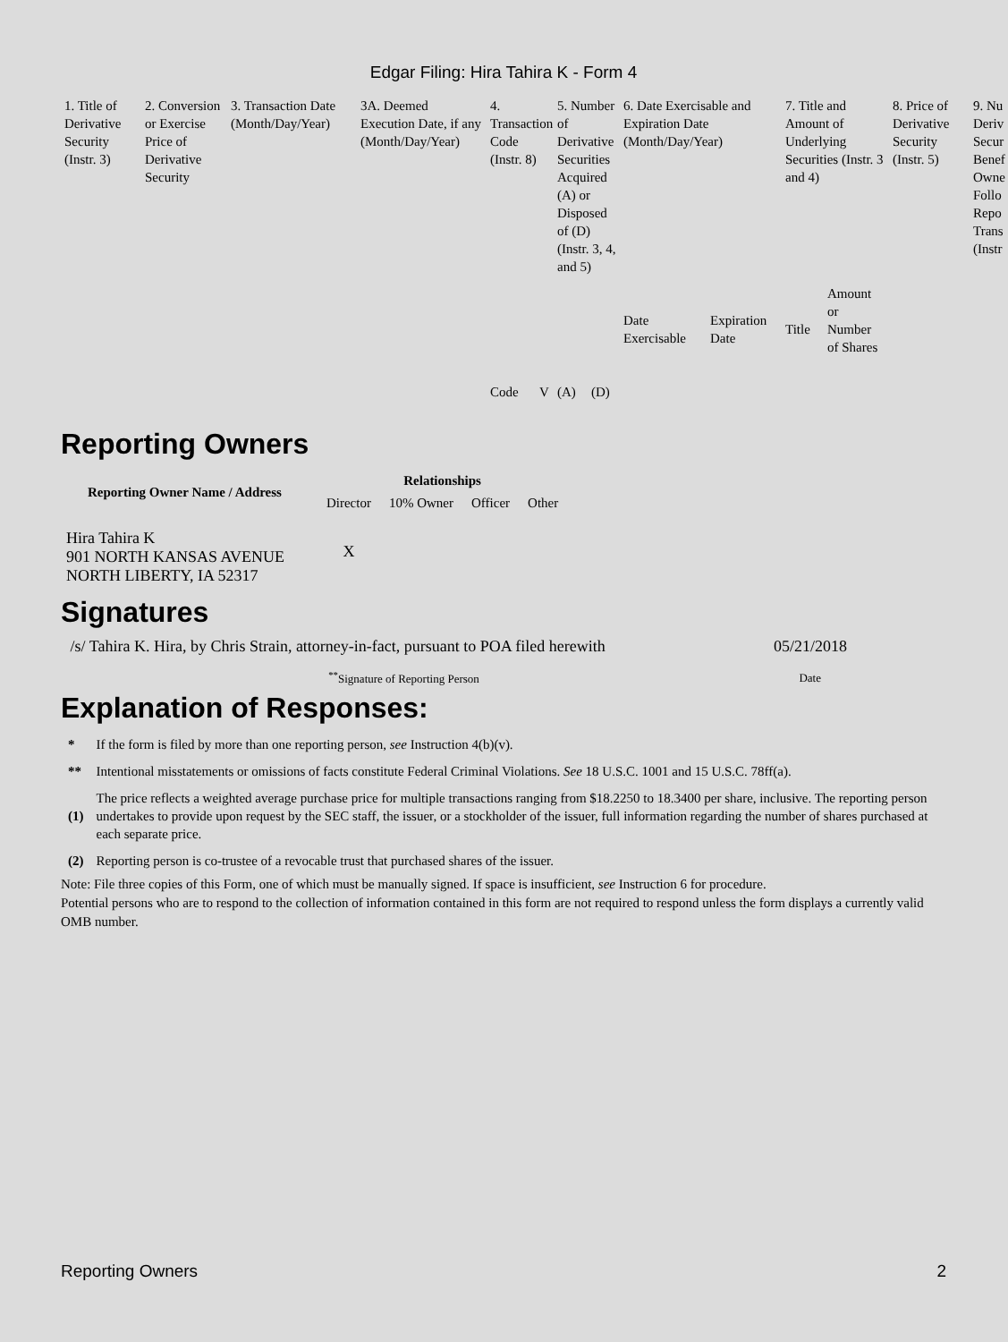Edgar Filing: Hira Tahira K - Form 4
| 1. Title of Derivative Security (Instr. 3) | 2. Conversion or Exercise Price of Derivative Security | 3. Transaction Date (Month/Day/Year) | 3A. Deemed Execution Date, if any (Month/Day/Year) | 4. Transaction Code (Instr. 8) | | 5. Number of Derivative Securities Acquired (A) or Disposed of (D) (Instr. 3, 4, and 5) | | 6. Date Exercisable and Expiration Date (Month/Day/Year) | | 7. Title and Amount of Underlying Securities (Instr. 3 and 4) | | 8. Price of Derivative Security (Instr. 5) | 9. Nu Deriv Secur Benef Owne Follo Repo Trans (Instr |
| | | | | Code | V | (A) | (D) | Date Exercisable | Expiration Date | Title | Amount or Number of Shares | | |
Reporting Owners
| Reporting Owner Name / Address | Relationships | | | |
| --- | --- | --- | --- | --- |
| | Director | 10% Owner | Officer | Other |
| Hira Tahira K 901 NORTH KANSAS AVENUE NORTH LIBERTY, IA 52317 | X | | | |
Signatures
| /s/ Tahira K. Hira, by Chris Strain, attorney-in-fact, pursuant to POA filed herewith | 05/21/2018 |
| <sup>**</sup> Signature of Reporting Person | Date |
Explanation of Responses:
| * | If the form is filed by more than one reporting person, see Instruction 4(b)(v). |
| ** | Intentional misstatements or omissions of facts constitute Federal Criminal Violations. See 18 U.S.C. 1001 and 15 U.S.C. 78ff(a). |
| (1) | The price reflects a weighted average purchase price for multiple transactions ranging from $18.2250 to 18.3400 per share, inclusive. The reporting person undertakes to provide upon request by the SEC staff, the issuer, or a stockholder of the issuer, full information regarding the number of shares purchased at each separate price. |
| (2) | Reporting person is co-trustee of a revocable trust that purchased shares of the issuer. |
Note: File three copies of this Form, one of which must be manually signed. If space is insufficient, see Instruction 6 for procedure.
Potential persons who are to respond to the collection of information contained in this form are not required to respond unless the form displays a currently valid OMB number.
Reporting Owners 2